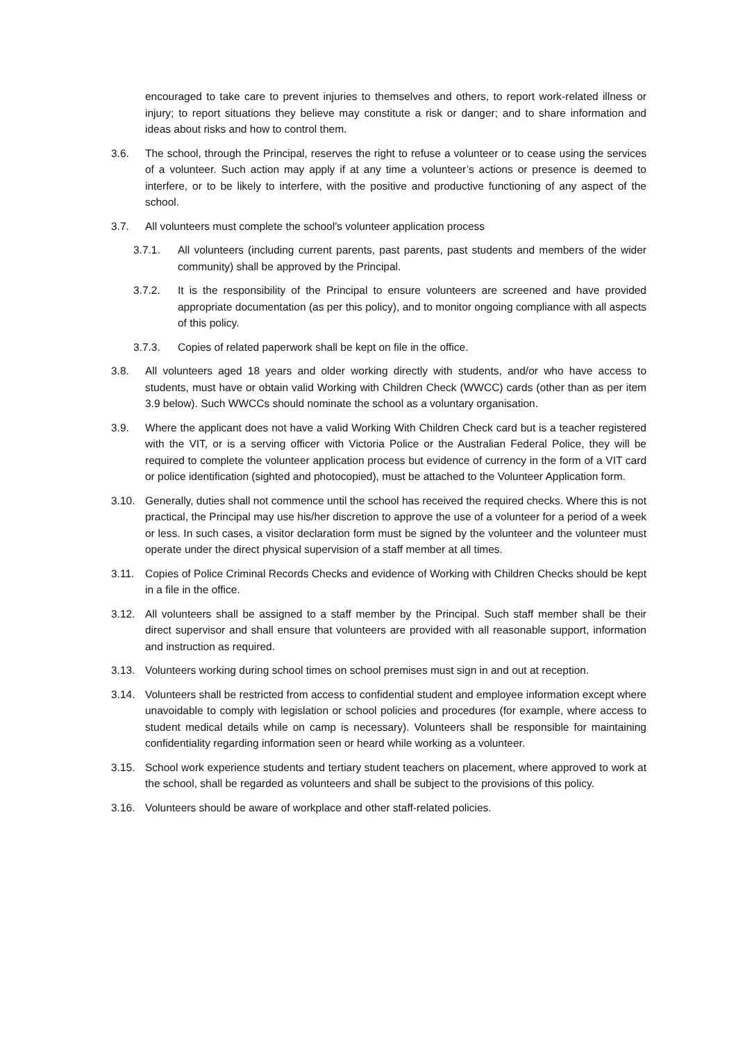encouraged to take care to prevent injuries to themselves and others, to report work-related illness or injury; to report situations they believe may constitute a risk or danger; and to share information and ideas about risks and how to control them.
3.6. The school, through the Principal, reserves the right to refuse a volunteer or to cease using the services of a volunteer. Such action may apply if at any time a volunteer’s actions or presence is deemed to interfere, or to be likely to interfere, with the positive and productive functioning of any aspect of the school.
3.7. All volunteers must complete the school’s volunteer application process
3.7.1. All volunteers (including current parents, past parents, past students and members of the wider community) shall be approved by the Principal.
3.7.2. It is the responsibility of the Principal to ensure volunteers are screened and have provided appropriate documentation (as per this policy), and to monitor ongoing compliance with all aspects of this policy.
3.7.3. Copies of related paperwork shall be kept on file in the office.
3.8. All volunteers aged 18 years and older working directly with students, and/or who have access to students, must have or obtain valid Working with Children Check (WWCC) cards (other than as per item 3.9 below). Such WWCCs should nominate the school as a voluntary organisation.
3.9. Where the applicant does not have a valid Working With Children Check card but is a teacher registered with the VIT, or is a serving officer with Victoria Police or the Australian Federal Police, they will be required to complete the volunteer application process but evidence of currency in the form of a VIT card or police identification (sighted and photocopied), must be attached to the Volunteer Application form.
3.10. Generally, duties shall not commence until the school has received the required checks. Where this is not practical, the Principal may use his/her discretion to approve the use of a volunteer for a period of a week or less. In such cases, a visitor declaration form must be signed by the volunteer and the volunteer must operate under the direct physical supervision of a staff member at all times.
3.11. Copies of Police Criminal Records Checks and evidence of Working with Children Checks should be kept in a file in the office.
3.12. All volunteers shall be assigned to a staff member by the Principal. Such staff member shall be their direct supervisor and shall ensure that volunteers are provided with all reasonable support, information and instruction as required.
3.13. Volunteers working during school times on school premises must sign in and out at reception.
3.14. Volunteers shall be restricted from access to confidential student and employee information except where unavoidable to comply with legislation or school policies and procedures (for example, where access to student medical details while on camp is necessary). Volunteers shall be responsible for maintaining confidentiality regarding information seen or heard while working as a volunteer.
3.15. School work experience students and tertiary student teachers on placement, where approved to work at the school, shall be regarded as volunteers and shall be subject to the provisions of this policy.
3.16. Volunteers should be aware of workplace and other staff-related policies.